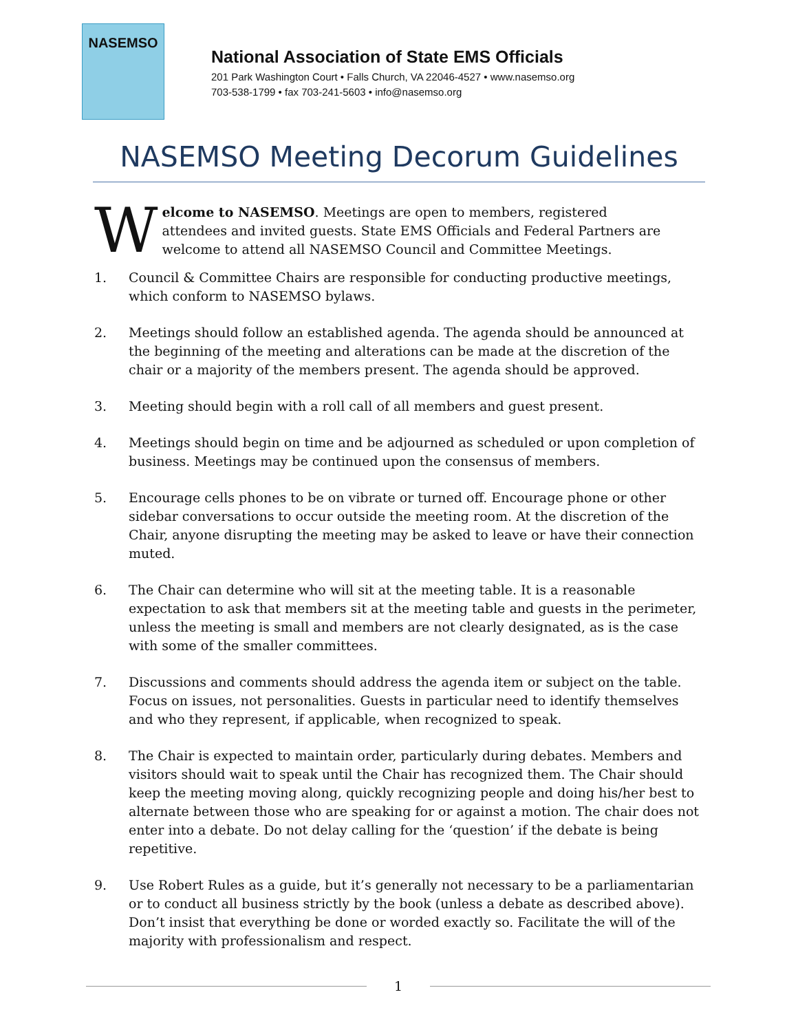NASEMSO
National Association of State EMS Officials
201 Park Washington Court • Falls Church, VA 22046-4527 • www.nasemso.org
703-538-1799 • fax 703-241-5603 • info@nasemso.org
NASEMSO Meeting Decorum Guidelines
W
elcome to NASEMSO. Meetings are open to members, registered attendees and invited guests. State EMS Officials and Federal Partners are welcome to attend all NASEMSO Council and Committee Meetings.
1. Council & Committee Chairs are responsible for conducting productive meetings, which conform to NASEMSO bylaws.
2. Meetings should follow an established agenda. The agenda should be announced at the beginning of the meeting and alterations can be made at the discretion of the chair or a majority of the members present. The agenda should be approved.
3. Meeting should begin with a roll call of all members and guest present.
4. Meetings should begin on time and be adjourned as scheduled or upon completion of business. Meetings may be continued upon the consensus of members.
5. Encourage cells phones to be on vibrate or turned off. Encourage phone or other sidebar conversations to occur outside the meeting room. At the discretion of the Chair, anyone disrupting the meeting may be asked to leave or have their connection muted.
6. The Chair can determine who will sit at the meeting table. It is a reasonable expectation to ask that members sit at the meeting table and guests in the perimeter, unless the meeting is small and members are not clearly designated, as is the case with some of the smaller committees.
7. Discussions and comments should address the agenda item or subject on the table. Focus on issues, not personalities. Guests in particular need to identify themselves and who they represent, if applicable, when recognized to speak.
8. The Chair is expected to maintain order, particularly during debates. Members and visitors should wait to speak until the Chair has recognized them. The Chair should keep the meeting moving along, quickly recognizing people and doing his/her best to alternate between those who are speaking for or against a motion. The chair does not enter into a debate. Do not delay calling for the ‘question’ if the debate is being repetitive.
9. Use Robert Rules as a guide, but it’s generally not necessary to be a parliamentarian or to conduct all business strictly by the book (unless a debate as described above). Don’t insist that everything be done or worded exactly so. Facilitate the will of the majority with professionalism and respect.
1